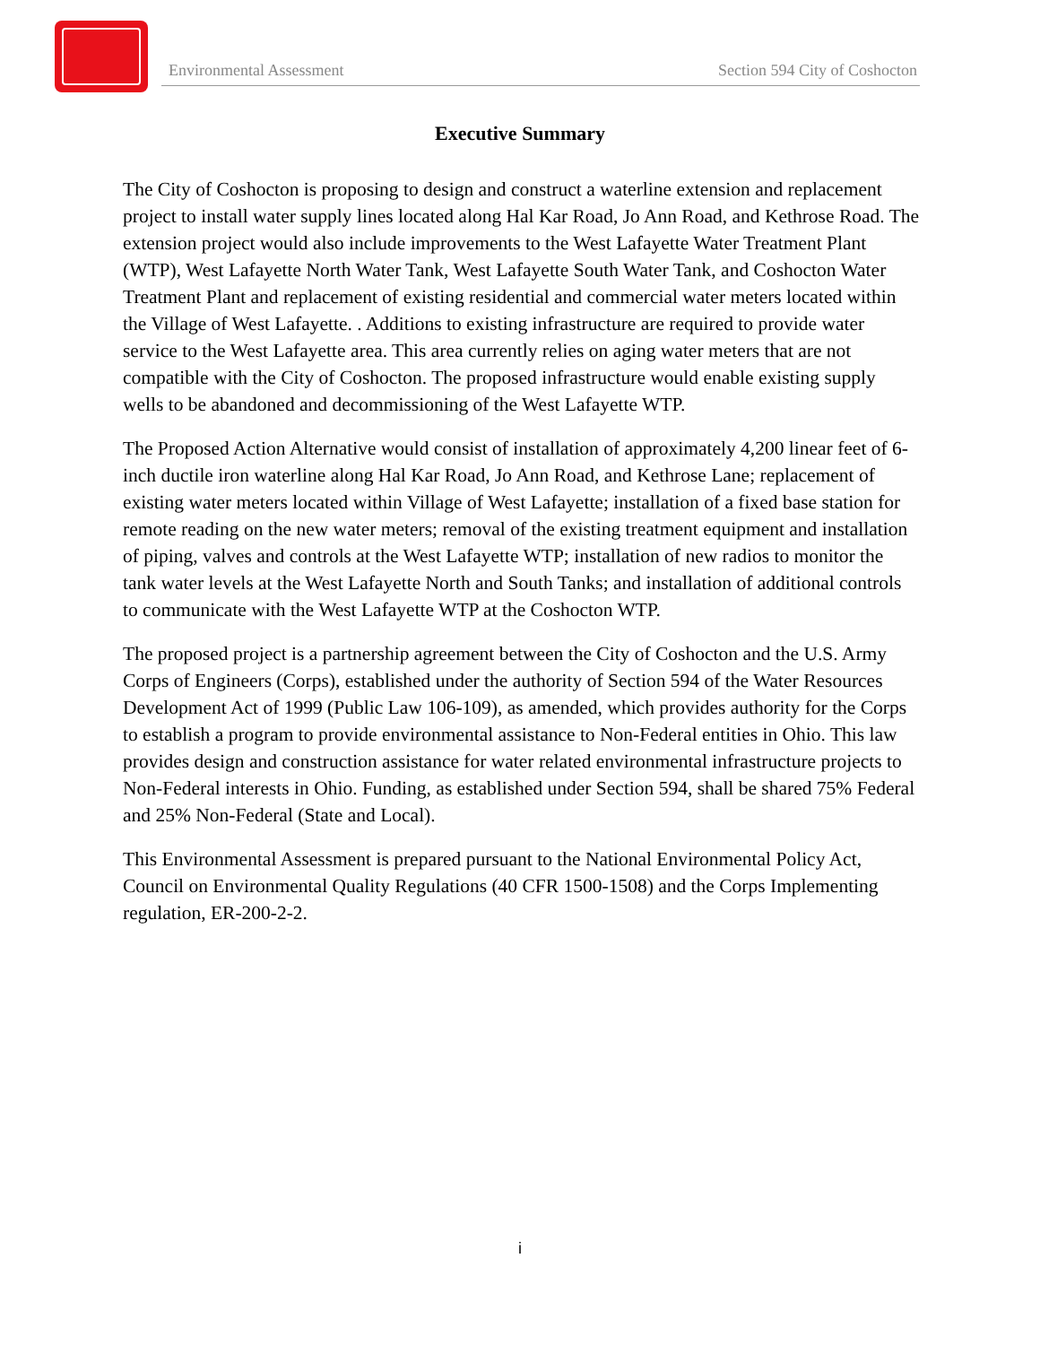Environmental Assessment Section 594 City of Coshocton
Executive Summary
The City of Coshocton is proposing to design and construct a waterline extension and replacement project to install water supply lines located along Hal Kar Road, Jo Ann Road, and Kethrose Road. The extension project would also include improvements to the West Lafayette Water Treatment Plant (WTP), West Lafayette North Water Tank, West Lafayette South Water Tank, and Coshocton Water Treatment Plant and replacement of existing residential and commercial water meters located within the Village of West Lafayette. . Additions to existing infrastructure are required to provide water service to the West Lafayette area. This area currently relies on aging water meters that are not compatible with the City of Coshocton. The proposed infrastructure would enable existing supply wells to be abandoned and decommissioning of the West Lafayette WTP.
The Proposed Action Alternative would consist of installation of approximately 4,200 linear feet of 6-inch ductile iron waterline along Hal Kar Road, Jo Ann Road, and Kethrose Lane; replacement of existing water meters located within Village of West Lafayette; installation of a fixed base station for remote reading on the new water meters; removal of the existing treatment equipment and installation of piping, valves and controls at the West Lafayette WTP; installation of new radios to monitor the tank water levels at the West Lafayette North and South Tanks; and installation of additional controls to communicate with the West Lafayette WTP at the Coshocton WTP.
The proposed project is a partnership agreement between the City of Coshocton and the U.S. Army Corps of Engineers (Corps), established under the authority of Section 594 of the Water Resources Development Act of 1999 (Public Law 106-109), as amended, which provides authority for the Corps to establish a program to provide environmental assistance to Non-Federal entities in Ohio. This law provides design and construction assistance for water related environmental infrastructure projects to Non-Federal interests in Ohio. Funding, as established under Section 594, shall be shared 75% Federal and 25% Non-Federal (State and Local).
This Environmental Assessment is prepared pursuant to the National Environmental Policy Act, Council on Environmental Quality Regulations (40 CFR 1500-1508) and the Corps Implementing regulation, ER-200-2-2.
i